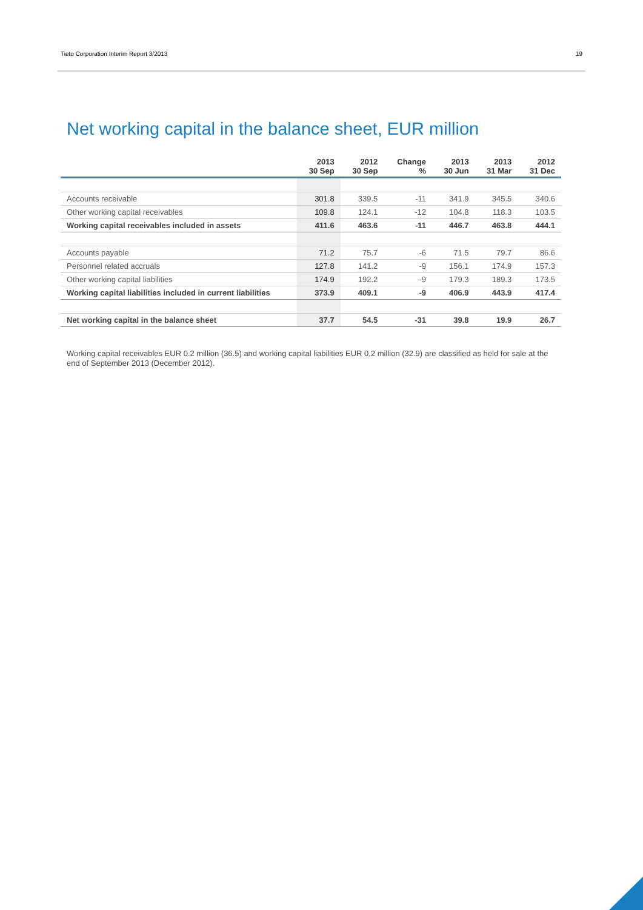Tieto Corporation Interim Report 3/2013 19
Net working capital in the balance sheet, EUR million
| | 2013 30 Sep | 2012 30 Sep | Change % | 2013 30 Jun | 2013 31 Mar | 2012 31 Dec |
| --- | --- | --- | --- | --- | --- | --- |
| Accounts receivable | 301.8 | 339.5 | -11 | 341.9 | 345.5 | 340.6 |
| Other working capital receivables | 109.8 | 124.1 | -12 | 104.8 | 118.3 | 103.5 |
| Working capital receivables included in assets | 411.6 | 463.6 | -11 | 446.7 | 463.8 | 444.1 |
| Accounts payable | 71.2 | 75.7 | -6 | 71.5 | 79.7 | 86.6 |
| Personnel related accruals | 127.8 | 141.2 | -9 | 156.1 | 174.9 | 157.3 |
| Other working capital liabilities | 174.9 | 192.2 | -9 | 179.3 | 189.3 | 173.5 |
| Working capital liabilities included in current liabilities | 373.9 | 409.1 | -9 | 406.9 | 443.9 | 417.4 |
| Net working capital in the balance sheet | 37.7 | 54.5 | -31 | 39.8 | 19.9 | 26.7 |
Working capital receivables EUR 0.2 million (36.5) and working capital liabilities EUR 0.2 million (32.9) are classified as held for sale at the end of September 2013 (December 2012).